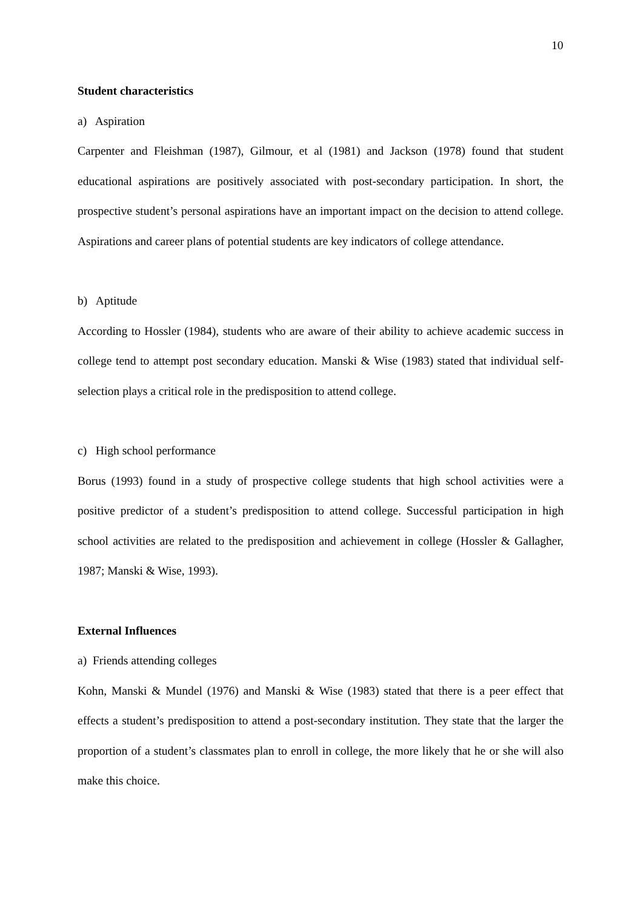10
Student characteristics
a) Aspiration
Carpenter and Fleishman (1987), Gilmour, et al (1981) and Jackson (1978) found that student educational aspirations are positively associated with post-secondary participation. In short, the prospective student’s personal aspirations have an important impact on the decision to attend college. Aspirations and career plans of potential students are key indicators of college attendance.
b) Aptitude
According to Hossler (1984), students who are aware of their ability to achieve academic success in college tend to attempt post secondary education. Manski & Wise (1983) stated that individual self-selection plays a critical role in the predisposition to attend college.
c) High school performance
Borus (1993) found in a study of prospective college students that high school activities were a positive predictor of a student’s predisposition to attend college. Successful participation in high school activities are related to the predisposition and achievement in college (Hossler & Gallagher, 1987; Manski & Wise, 1993).
External Influences
a) Friends attending colleges
Kohn, Manski & Mundel (1976) and Manski & Wise (1983) stated that there is a peer effect that effects a student’s predisposition to attend a post-secondary institution. They state that the larger the proportion of a student’s classmates plan to enroll in college, the more likely that he or she will also make this choice.